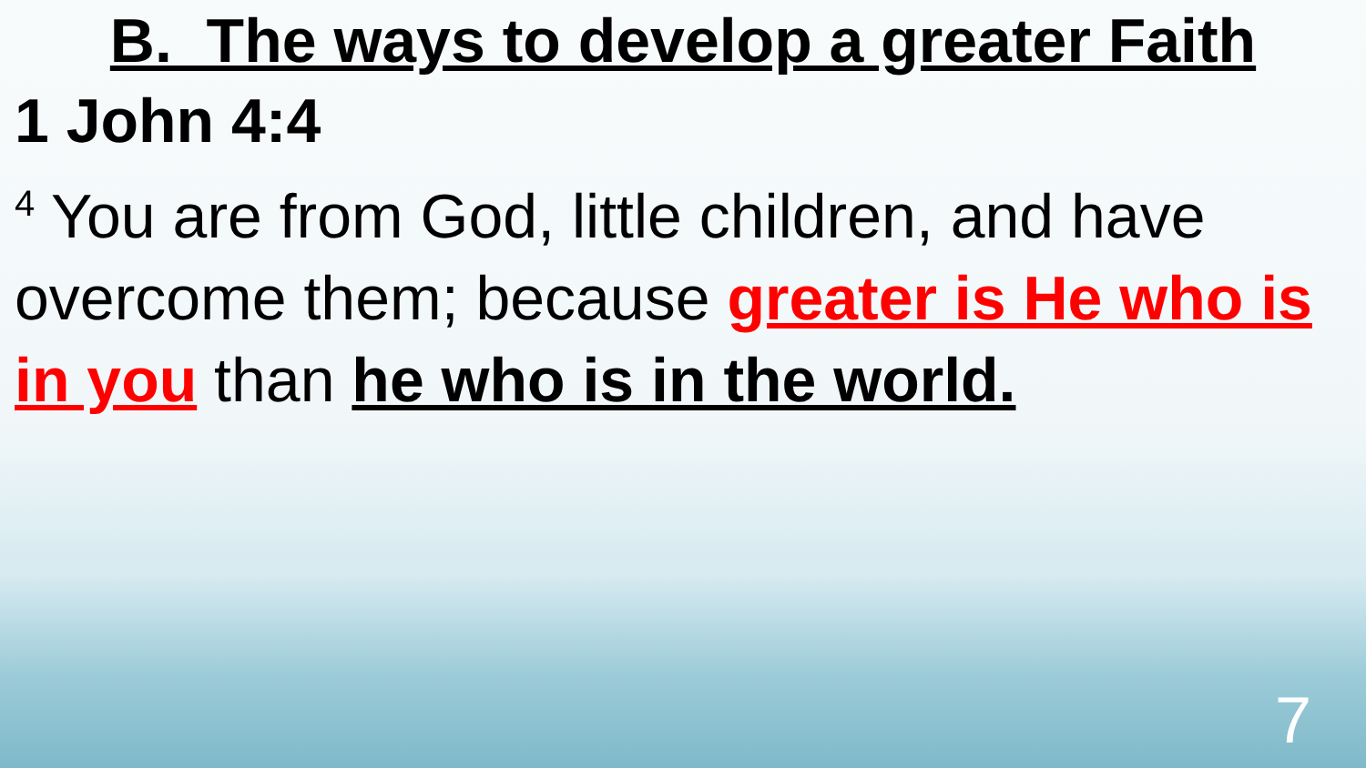B. The ways to develop a greater Faith
1 John 4:4
<sup>4</sup> You are from God, little children, and have overcome them; because greater is He who is in you than he who is in the world.
7